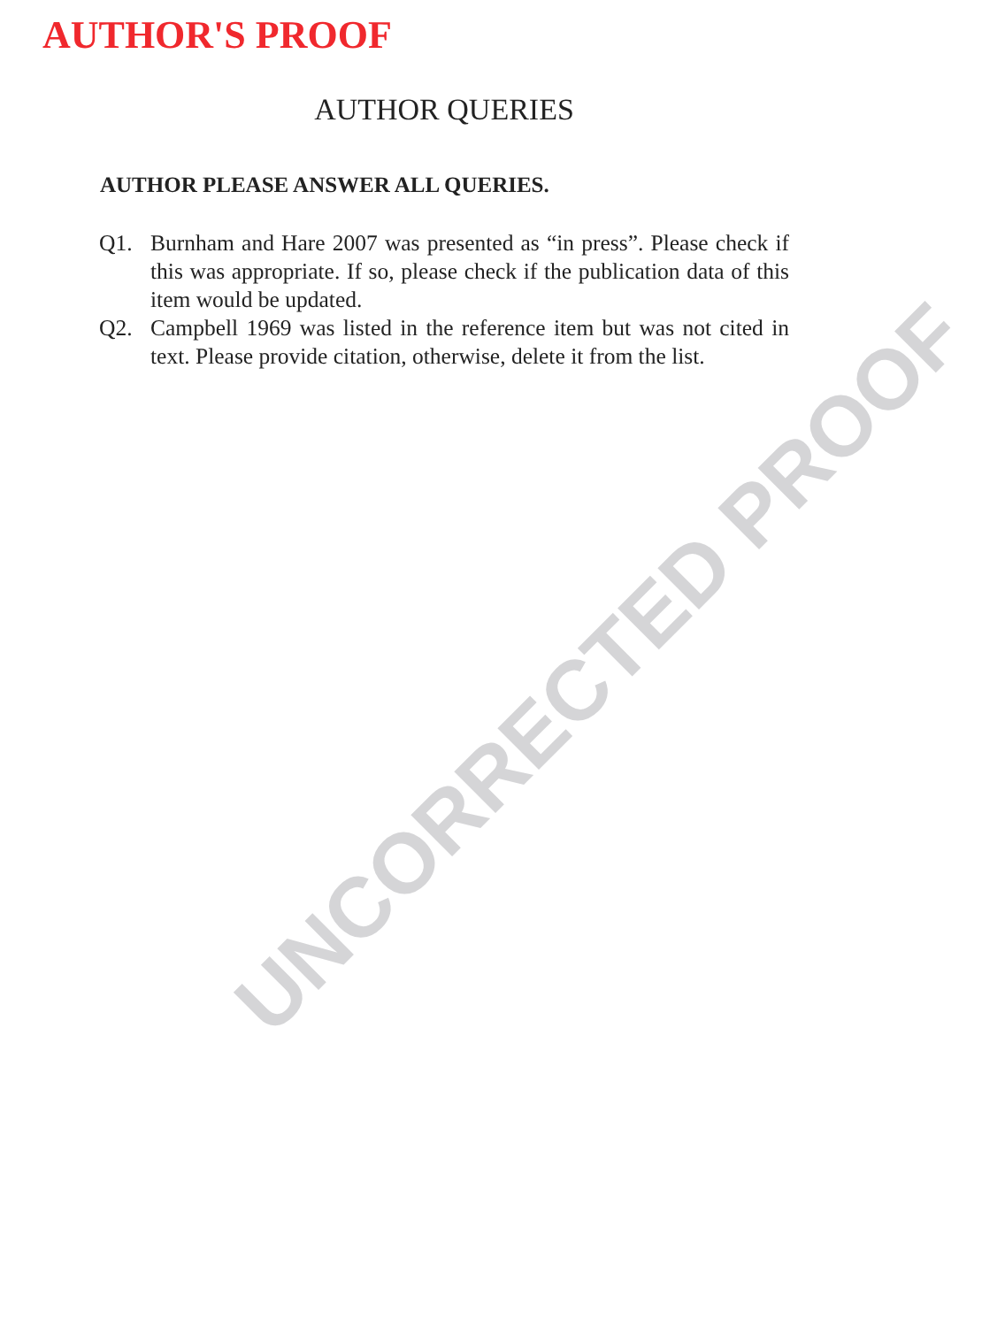AUTHOR'S PROOF
AUTHOR QUERIES
AUTHOR PLEASE ANSWER ALL QUERIES.
Q1. Burnham and Hare 2007 was presented as “in press”. Please check if this was appropriate. If so, please check if the publication data of this item would be updated.
Q2. Campbell 1969 was listed in the reference item but was not cited in text. Please provide citation, otherwise, delete it from the list.
UNCORRECTED PROOF